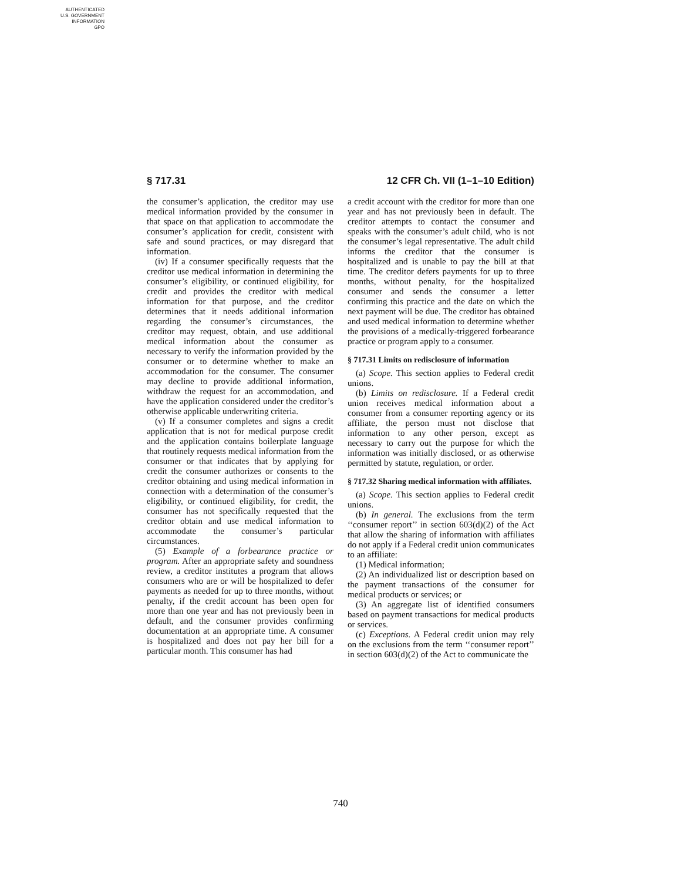AUTHENTICATED
U.S. GOVERNMENT
INFORMATION
GPO
§ 717.31 12 CFR Ch. VII (1–1–10 Edition)
the consumer’s application, the creditor may use medical information provided by the consumer in that space on that application to accommodate the consumer’s application for credit, consistent with safe and sound practices, or may disregard that information.
(iv) If a consumer specifically requests that the creditor use medical information in determining the consumer’s eligibility, or continued eligibility, for credit and provides the creditor with medical information for that purpose, and the creditor determines that it needs additional information regarding the consumer’s circumstances, the creditor may request, obtain, and use additional medical information about the consumer as necessary to verify the information provided by the consumer or to determine whether to make an accommodation for the consumer. The consumer may decline to provide additional information, withdraw the request for an accommodation, and have the application considered under the creditor’s otherwise applicable underwriting criteria.
(v) If a consumer completes and signs a credit application that is not for medical purpose credit and the application contains boilerplate language that routinely requests medical information from the consumer or that indicates that by applying for credit the consumer authorizes or consents to the creditor obtaining and using medical information in connection with a determination of the consumer’s eligibility, or continued eligibility, for credit, the consumer has not specifically requested that the creditor obtain and use medical information to accommodate the consumer’s particular circumstances.
(5) Example of a forbearance practice or program. After an appropriate safety and soundness review, a creditor institutes a program that allows consumers who are or will be hospitalized to defer payments as needed for up to three months, without penalty, if the credit account has been open for more than one year and has not previously been in default, and the consumer provides confirming documentation at an appropriate time. A consumer is hospitalized and does not pay her bill for a particular month. This consumer has had
a credit account with the creditor for more than one year and has not previously been in default. The creditor attempts to contact the consumer and speaks with the consumer’s adult child, who is not the consumer’s legal representative. The adult child informs the creditor that the consumer is hospitalized and is unable to pay the bill at that time. The creditor defers payments for up to three months, without penalty, for the hospitalized consumer and sends the consumer a letter confirming this practice and the date on which the next payment will be due. The creditor has obtained and used medical information to determine whether the provisions of a medically-triggered forbearance practice or program apply to a consumer.
§ 717.31 Limits on redisclosure of information
(a) Scope. This section applies to Federal credit unions.
(b) Limits on redisclosure. If a Federal credit union receives medical information about a consumer from a consumer reporting agency or its affiliate, the person must not disclose that information to any other person, except as necessary to carry out the purpose for which the information was initially disclosed, or as otherwise permitted by statute, regulation, or order.
§ 717.32 Sharing medical information with affiliates.
(a) Scope. This section applies to Federal credit unions.
(b) In general. The exclusions from the term ‘‘consumer report’’ in section 603(d)(2) of the Act that allow the sharing of information with affiliates do not apply if a Federal credit union communicates to an affiliate:
(1) Medical information;
(2) An individualized list or description based on the payment transactions of the consumer for medical products or services; or
(3) An aggregate list of identified consumers based on payment transactions for medical products or services.
(c) Exceptions. A Federal credit union may rely on the exclusions from the term ‘‘consumer report’’ in section 603(d)(2) of the Act to communicate the
740